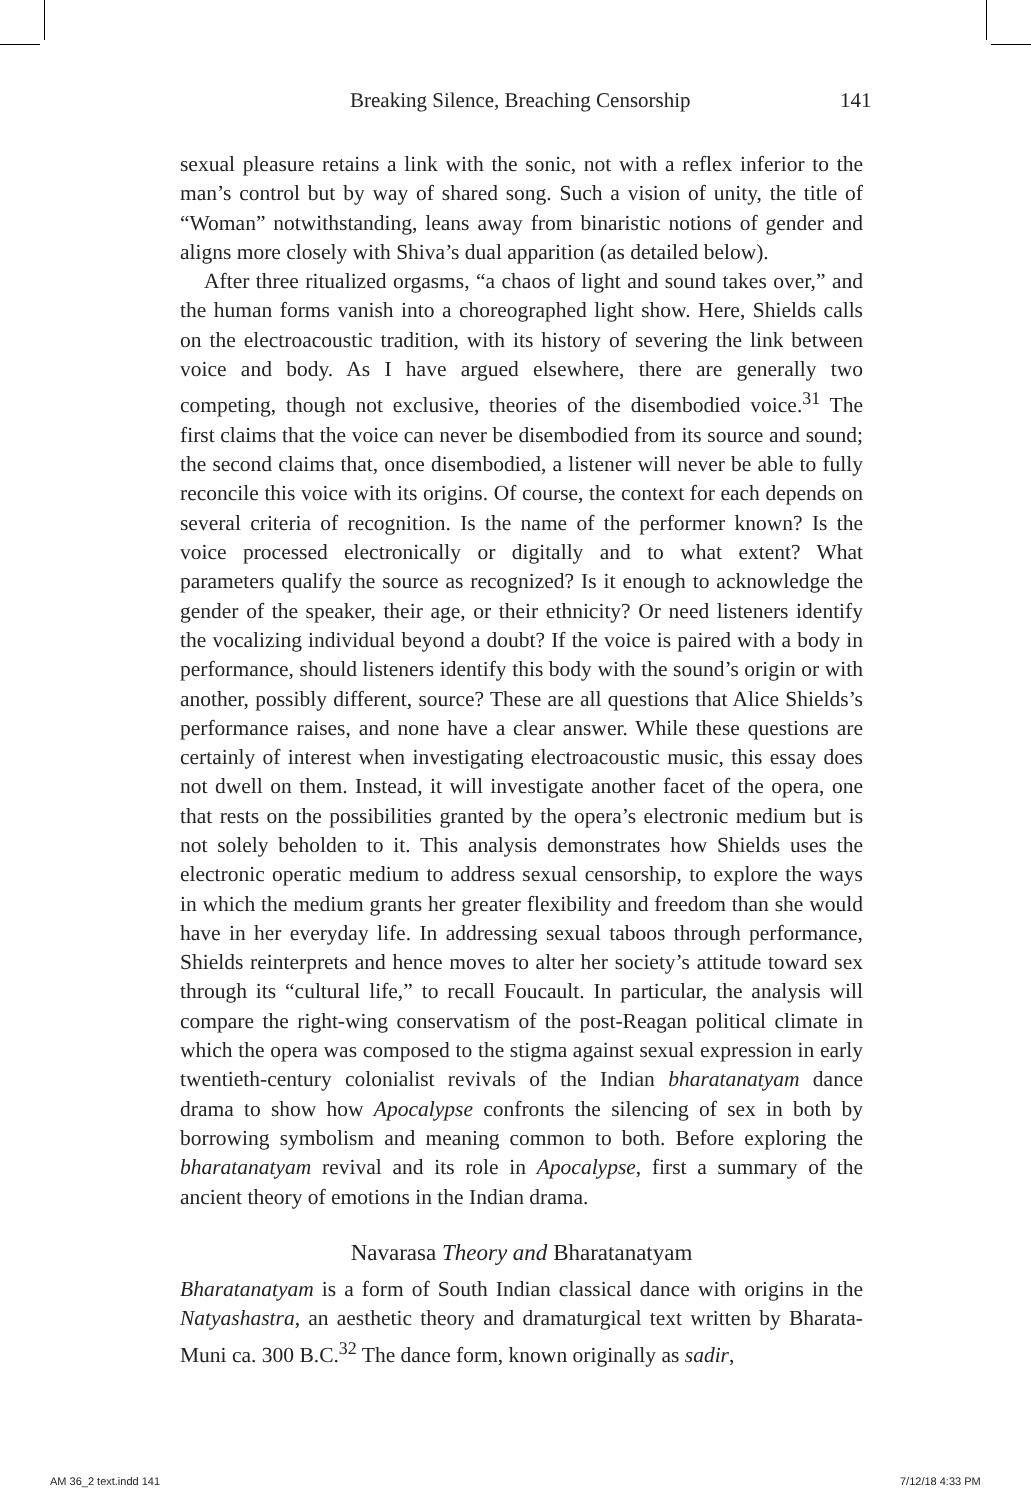Breaking Silence, Breaching Censorship 141
sexual pleasure retains a link with the sonic, not with a reflex inferior to the man’s control but by way of shared song. Such a vision of unity, the title of “Woman” notwithstanding, leans away from binaristic notions of gender and aligns more closely with Shiva’s dual apparition (as detailed below).
After three ritualized orgasms, “a chaos of light and sound takes over,” and the human forms vanish into a choreographed light show. Here, Shields calls on the electroacoustic tradition, with its history of severing the link between voice and body. As I have argued elsewhere, there are generally two competing, though not exclusive, theories of the disembodied voice.<sup>31</sup> The first claims that the voice can never be disembodied from its source and sound; the second claims that, once disembodied, a listener will never be able to fully reconcile this voice with its origins. Of course, the context for each depends on several criteria of recognition. Is the name of the performer known? Is the voice processed electronically or digitally and to what extent? What parameters qualify the source as recognized? Is it enough to acknowledge the gender of the speaker, their age, or their ethnicity? Or need listeners identify the vocalizing individual beyond a doubt? If the voice is paired with a body in performance, should listeners identify this body with the sound’s origin or with another, possibly different, source? These are all questions that Alice Shields’s performance raises, and none have a clear answer. While these questions are certainly of interest when investigating electroacoustic music, this essay does not dwell on them. Instead, it will investigate another facet of the opera, one that rests on the possibilities granted by the opera’s electronic medium but is not solely beholden to it. This analysis demonstrates how Shields uses the electronic operatic medium to address sexual censorship, to explore the ways in which the medium grants her greater flexibility and freedom than she would have in her everyday life. In addressing sexual taboos through performance, Shields reinterprets and hence moves to alter her society’s attitude toward sex through its “cultural life,” to recall Foucault. In particular, the analysis will compare the right-wing conservatism of the post-Reagan political climate in which the opera was composed to the stigma against sexual expression in early twentieth-century colonialist revivals of the Indian bharatanatyam dance drama to show how Apocalypse confronts the silencing of sex in both by borrowing symbolism and meaning common to both. Before exploring the bharatanatyam revival and its role in Apocalypse, first a summary of the ancient theory of emotions in the Indian drama.
Navarasa Theory and Bharatanatyam
Bharatanatyam is a form of South Indian classical dance with origins in the Natyashastra, an aesthetic theory and dramaturgical text written by Bharata-Muni ca. 300 B.C.<sup>32</sup> The dance form, known originally as sadir,
AM 36_2 text.indd 141 7/12/18 4:33 PM